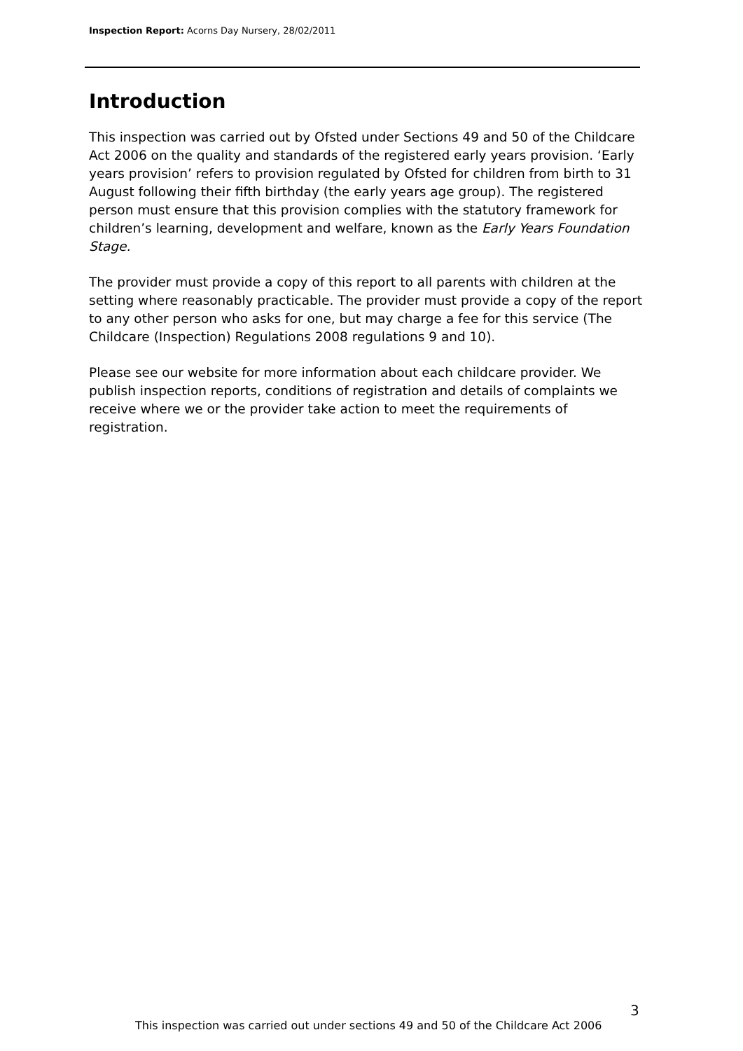Inspection Report: Acorns Day Nursery, 28/02/2011
Introduction
This inspection was carried out by Ofsted under Sections 49 and 50 of the Childcare Act 2006 on the quality and standards of the registered early years provision. ‘Early years provision’ refers to provision regulated by Ofsted for children from birth to 31 August following their fifth birthday (the early years age group). The registered person must ensure that this provision complies with the statutory framework for children’s learning, development and welfare, known as the Early Years Foundation Stage.
The provider must provide a copy of this report to all parents with children at the setting where reasonably practicable. The provider must provide a copy of the report to any other person who asks for one, but may charge a fee for this service (The Childcare (Inspection) Regulations 2008 regulations 9 and 10).
Please see our website for more information about each childcare provider. We publish inspection reports, conditions of registration and details of complaints we receive where we or the provider take action to meet the requirements of registration.
3
This inspection was carried out under sections 49 and 50 of the Childcare Act 2006